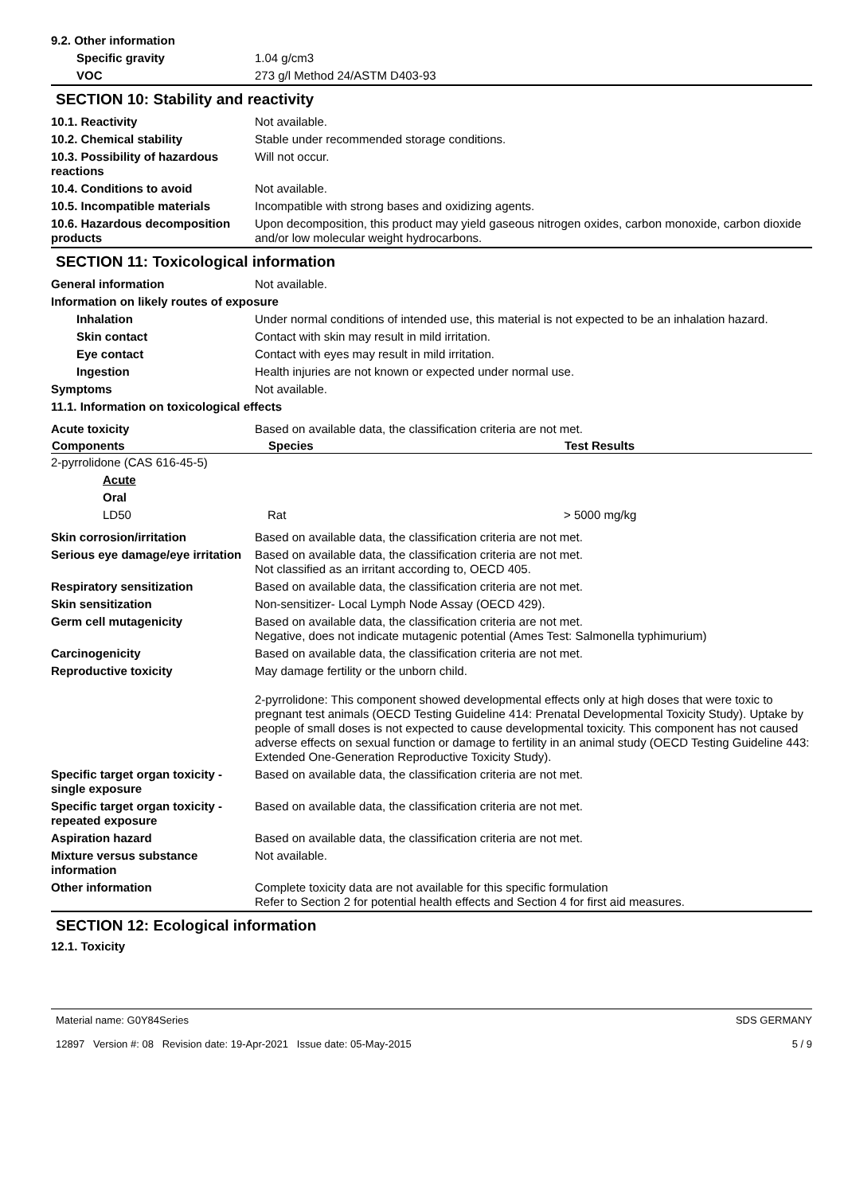| 9.2. Other information | |
| Specific gravity | 1.04 g/cm3 |
| VOC | 273 g/l Method 24/ASTM D403-93 |
SECTION 10: Stability and reactivity
| 10.1. Reactivity | Not available. |
| 10.2. Chemical stability | Stable under recommended storage conditions. |
| 10.3. Possibility of hazardous reactions | Will not occur. |
| 10.4. Conditions to avoid | Not available. |
| 10.5. Incompatible materials | Incompatible with strong bases and oxidizing agents. |
| 10.6. Hazardous decomposition products | Upon decomposition, this product may yield gaseous nitrogen oxides, carbon monoxide, carbon dioxide and/or low molecular weight hydrocarbons. |
SECTION 11: Toxicological information
| General information | Not available. |
| Information on likely routes of exposure | |
| Inhalation | Under normal conditions of intended use, this material is not expected to be an inhalation hazard. |
| Skin contact | Contact with skin may result in mild irritation. |
| Eye contact | Contact with eyes may result in mild irritation. |
| Ingestion | Health injuries are not known or expected under normal use. |
| Symptoms | Not available. |
| 11.1. Information on toxicological effects | |
| Acute toxicity | Based on available data, the classification criteria are not met. |
| Components | Species | Test Results |
| --- | --- | --- |
| 2-pyrrolidone (CAS 616-45-5) | | |
| Acute | | |
| Oral | | |
| LD50 | Rat | > 5000 mg/kg |
| Skin corrosion/irritation | Based on available data, the classification criteria are not met. |
| Serious eye damage/eye irritation | Based on available data, the classification criteria are not met. Not classified as an irritant according to, OECD 405. |
| Respiratory sensitization | Based on available data, the classification criteria are not met. |
| Skin sensitization | Non-sensitizer- Local Lymph Node Assay (OECD 429). |
| Germ cell mutagenicity | Based on available data, the classification criteria are not met. Negative, does not indicate mutagenic potential (Ames Test: Salmonella typhimurium) |
| Carcinogenicity | Based on available data, the classification criteria are not met. |
| Reproductive toxicity | May damage fertility or the unborn child. 2-pyrrolidone: This component showed developmental effects only at high doses that were toxic to pregnant test animals (OECD Testing Guideline 414: Prenatal Developmental Toxicity Study). Uptake by people of small doses is not expected to cause developmental toxicity. This component has not caused adverse effects on sexual function or damage to fertility in an animal study (OECD Testing Guideline 443: Extended One-Generation Reproductive Toxicity Study). |
| Specific target organ toxicity - single exposure | Based on available data, the classification criteria are not met. |
| Specific target organ toxicity - repeated exposure | Based on available data, the classification criteria are not met. |
| Aspiration hazard | Based on available data, the classification criteria are not met. |
| Mixture versus substance information | Not available. |
| Other information | Complete toxicity data are not available for this specific formulation Refer to Section 2 for potential health effects and Section 4 for first aid measures. |
SECTION 12: Ecological information
12.1. Toxicity
Material name: G0Y84Series
12897 Version #: 08 Revision date: 19-Apr-2021 Issue date: 05-May-2015
SDS GERMANY
5 / 9